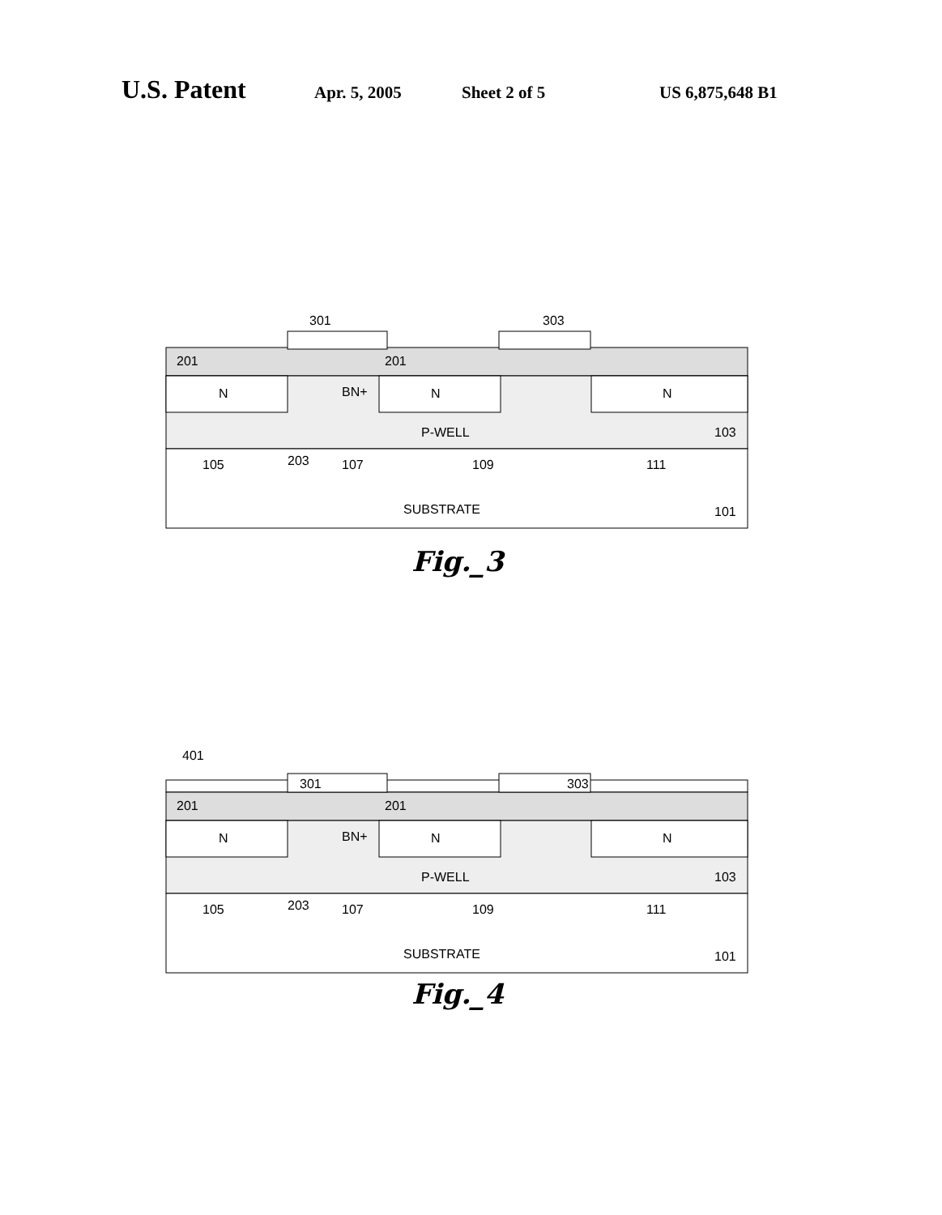U.S. Patent Apr. 5, 2005 Sheet 2 of 5 US 6,875,648 B1
301
303
201
201
BN+
N
N
N
P-WELL
103
105
203
107
109
111
SUBSTRATE
101
Fig._3
401
301
303
201
201
BN+
N
N
N
P-WELL
103
105
203
107
109
111
SUBSTRATE
101
Fig._4